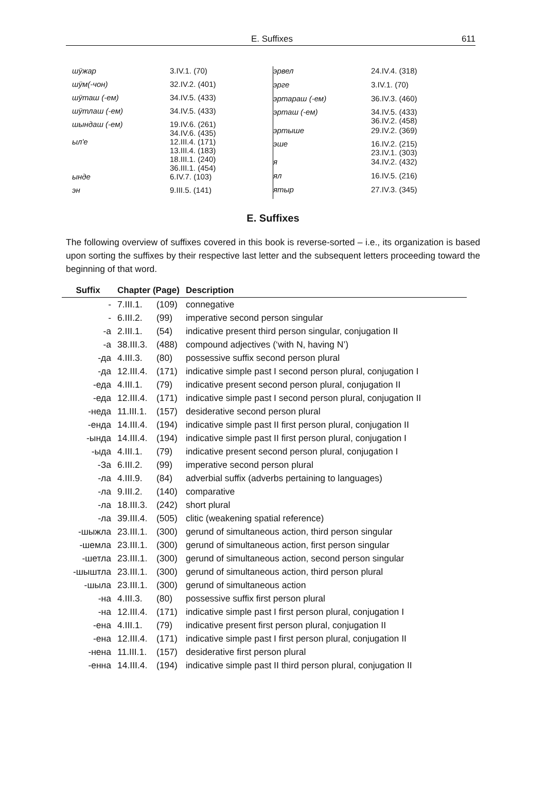E. Suffixes 611
| шӱжар | 3.IV.1. (70) |
| шӱм(-чон) | 32.IV.2. (401) |
| шӱташ (-ем) | 34.IV.5. (433) |
| шӱтлаш (-ем) | 34.IV.5. (433) |
| шындаш (-ем) | 19.IV.6. (261) 34.IV.6. (435) |
| ыл'е | 12.III.4. (171) 13.III.4. (183) 18.III.1. (240) 36.III.1. (454) |
| ынде | 6.IV.7. (103) |
| эн | 9.III.5. (141) |
| эрвел | 24.IV.4. (318) |
| эрге | 3.IV.1. (70) |
| эртараш (-ем) | 36.IV.3. (460) |
| эрташ (-ем) | 34.IV.5. (433) 36.IV.2. (458) |
| эртыше | 29.IV.2. (369) |
| эше | 16.IV.2. (215) 23.IV.1. (303) |
| я | 34.IV.2. (432) |
| ял | 16.IV.5. (216) |
| ятыр | 27.IV.3. (345) |
E. Suffixes
The following overview of suffixes covered in this book is reverse-sorted – i.e., its organization is based upon sorting the suffixes by their respective last letter and the subsequent letters proceeding toward the beginning of that word.
| Suffix | Chapter (Page) | | Description |
| --- | --- | --- | --- |
| - | 7.III.1. | (109) | connegative |
| - | 6.III.2. | (99) | imperative second person singular |
| -а | 2.III.1. | (54) | indicative present third person singular, conjugation II |
| -а | 38.III.3. | (488) | compound adjectives (‘with N, having N’) |
| -да | 4.III.3. | (80) | possessive suffix second person plural |
| -да | 12.III.4. | (171) | indicative simple past I second person plural, conjugation I |
| -еда | 4.III.1. | (79) | indicative present second person plural, conjugation II |
| -еда | 12.III.4. | (171) | indicative simple past I second person plural, conjugation II |
| -неда | 11.III.1. | (157) | desiderative second person plural |
| -енда | 14.III.4. | (194) | indicative simple past II first person plural, conjugation II |
| -ында | 14.III.4. | (194) | indicative simple past II first person plural, conjugation I |
| -ыда | 4.III.1. | (79) | indicative present second person plural, conjugation I |
| -Зa | 6.III.2. | (99) | imperative second person plural |
| -ла | 4.III.9. | (84) | adverbial suffix (adverbs pertaining to languages) |
| -ла | 9.III.2. | (140) | comparative |
| -ла | 18.III.3. | (242) | short plural |
| -ла | 39.III.4. | (505) | clitic (weakening spatial reference) |
| -шыжла | 23.III.1. | (300) | gerund of simultaneous action, third person singular |
| -шемла | 23.III.1. | (300) | gerund of simultaneous action, first person singular |
| -шетла | 23.III.1. | (300) | gerund of simultaneous action, second person singular |
| -шыштла | 23.III.1. | (300) | gerund of simultaneous action, third person plural |
| -шыла | 23.III.1. | (300) | gerund of simultaneous action |
| -на | 4.III.3. | (80) | possessive suffix first person plural |
| -на | 12.III.4. | (171) | indicative simple past I first person plural, conjugation I |
| -ена | 4.III.1. | (79) | indicative present first person plural, conjugation II |
| -ена | 12.III.4. | (171) | indicative simple past I first person plural, conjugation II |
| -нена | 11.III.1. | (157) | desiderative first person plural |
| -енна | 14.III.4. | (194) | indicative simple past II third person plural, conjugation II |